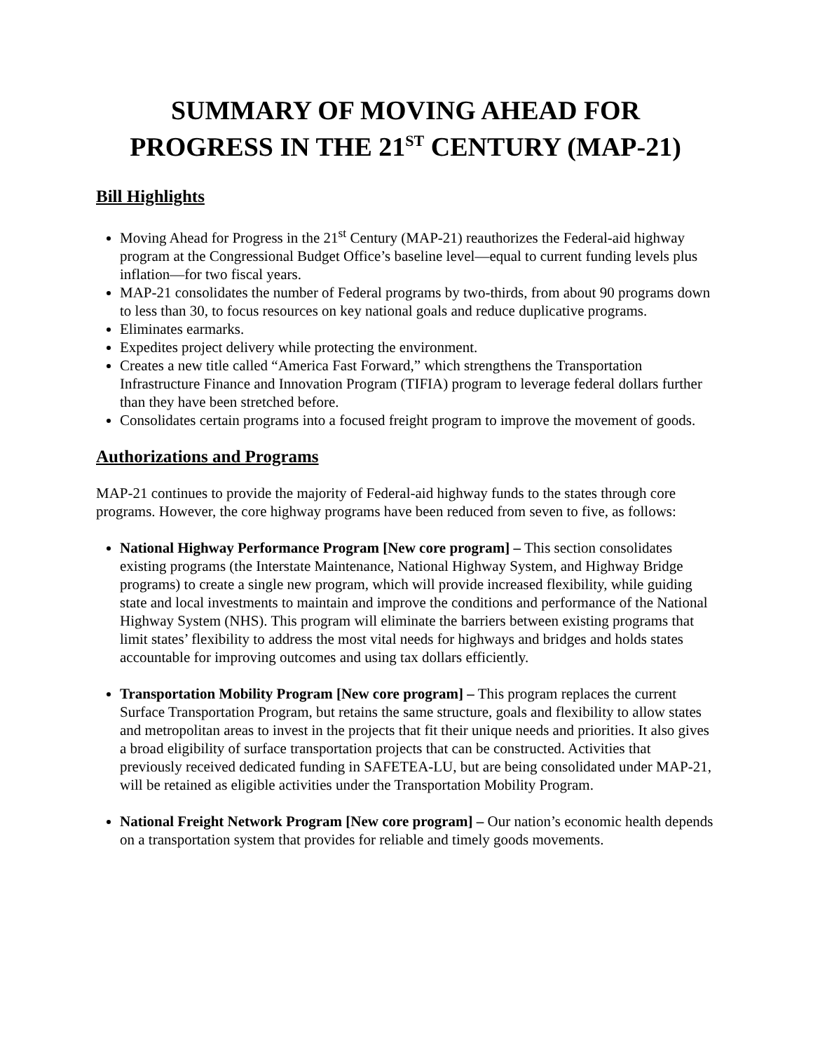SUMMARY OF MOVING AHEAD FOR
PROGRESS IN THE 21<sup>ST</sup> CENTURY (MAP-21)
Bill Highlights
Moving Ahead for Progress in the 21<sup>st</sup> Century (MAP-21) reauthorizes the Federal-aid highway program at the Congressional Budget Office’s baseline level—equal to current funding levels plus inflation—for two fiscal years.
MAP-21 consolidates the number of Federal programs by two-thirds, from about 90 programs down to less than 30, to focus resources on key national goals and reduce duplicative programs.
Eliminates earmarks.
Expedites project delivery while protecting the environment.
Creates a new title called “America Fast Forward,” which strengthens the Transportation Infrastructure Finance and Innovation Program (TIFIA) program to leverage federal dollars further than they have been stretched before.
Consolidates certain programs into a focused freight program to improve the movement of goods.
Authorizations and Programs
MAP-21 continues to provide the majority of Federal-aid highway funds to the states through core programs. However, the core highway programs have been reduced from seven to five, as follows:
National Highway Performance Program [New core program] – This section consolidates existing programs (the Interstate Maintenance, National Highway System, and Highway Bridge programs) to create a single new program, which will provide increased flexibility, while guiding state and local investments to maintain and improve the conditions and performance of the National Highway System (NHS). This program will eliminate the barriers between existing programs that limit states’ flexibility to address the most vital needs for highways and bridges and holds states accountable for improving outcomes and using tax dollars efficiently.
Transportation Mobility Program [New core program] – This program replaces the current Surface Transportation Program, but retains the same structure, goals and flexibility to allow states and metropolitan areas to invest in the projects that fit their unique needs and priorities. It also gives a broad eligibility of surface transportation projects that can be constructed. Activities that previously received dedicated funding in SAFETEA-LU, but are being consolidated under MAP-21, will be retained as eligible activities under the Transportation Mobility Program.
National Freight Network Program [New core program] – Our nation’s economic health depends on a transportation system that provides for reliable and timely goods movements.